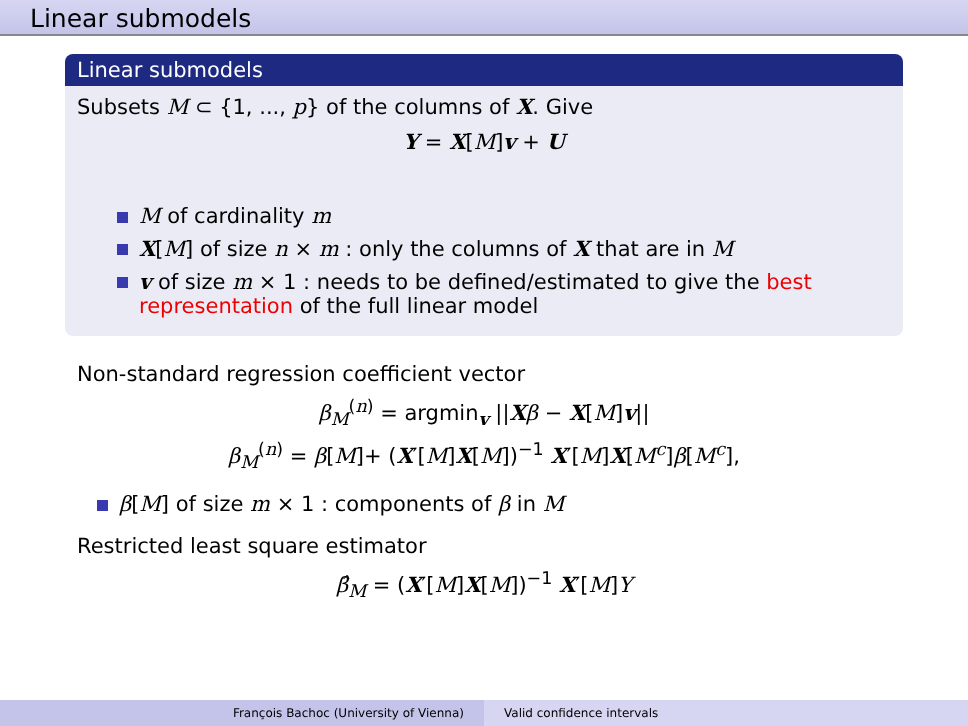Linear submodels
Linear submodels
Subsets M ⊂ {1, ..., p} of the columns of X. Give
Y = X[M]v + U
M of cardinality m
X[M] of size n × m : only the columns of X that are in M
v of size m × 1 : needs to be defined/estimated to give the best representation of the full linear model
Non-standard regression coefficient vector
β<sub>M</sub><sup>(n)</sup> = argmin<sub>v</sub> ||Xβ − X[M]v||
β<sub>M</sub><sup>(n)</sup> = β[M]+ (X′[M]X[M])<sup>−1</sup> X′[M]X[M<sup>c</sup>]β[M<sup>c</sup>],
β[M] of size m × 1 : components of β in M
Restricted least square estimator
β̂<sub>M</sub> = (X′[M]X[M])<sup>−1</sup> X′[M]Y
François Bachoc (University of Vienna)
Valid confidence intervals